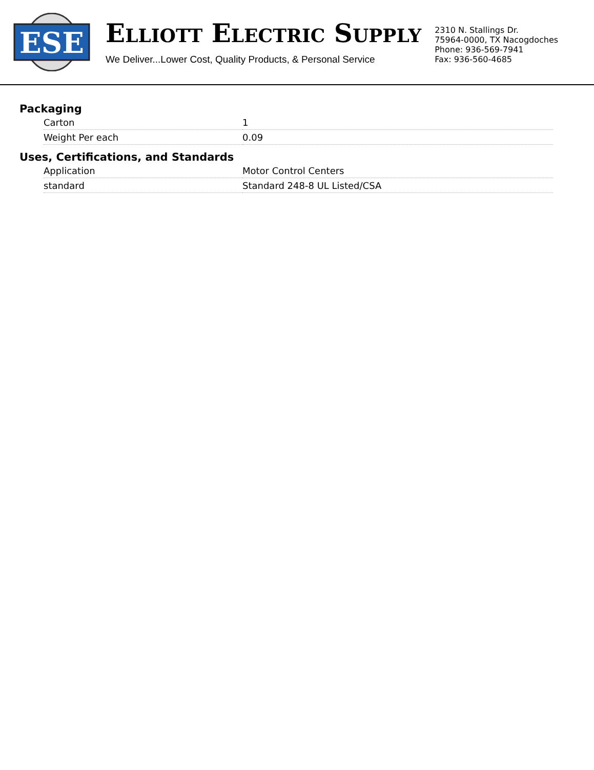ESE
ELLIOTT ELECTRIC SUPPLY
We Deliver...Lower Cost, Quality Products, & Personal Service
2310 N. Stallings Dr.
75964-0000, TX Nacogdoches
Phone: 936-569-7941
Fax: 936-560-4685
Packaging
| Carton | 1 |
| Weight Per each | 0.09 |
Uses, Certifications, and Standards
| Application | Motor Control Centers |
| standard | Standard 248-8 UL Listed/CSA |